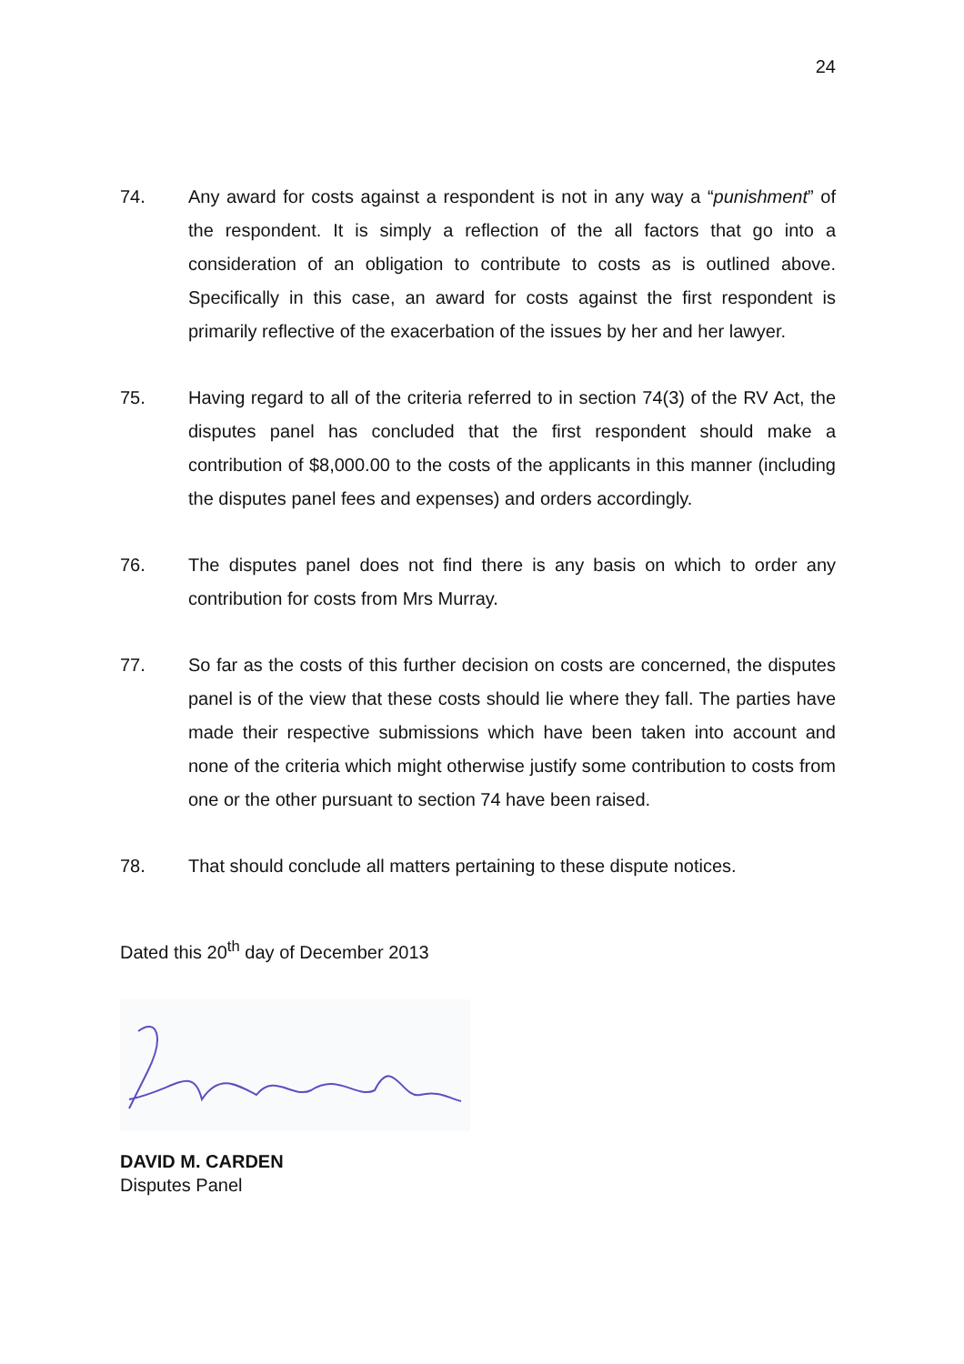24
74. Any award for costs against a respondent is not in any way a “punishment” of the respondent. It is simply a reflection of the all factors that go into a consideration of an obligation to contribute to costs as is outlined above. Specifically in this case, an award for costs against the first respondent is primarily reflective of the exacerbation of the issues by her and her lawyer.
75. Having regard to all of the criteria referred to in section 74(3) of the RV Act, the disputes panel has concluded that the first respondent should make a contribution of $8,000.00 to the costs of the applicants in this manner (including the disputes panel fees and expenses) and orders accordingly.
76. The disputes panel does not find there is any basis on which to order any contribution for costs from Mrs Murray.
77. So far as the costs of this further decision on costs are concerned, the disputes panel is of the view that these costs should lie where they fall. The parties have made their respective submissions which have been taken into account and none of the criteria which might otherwise justify some contribution to costs from one or the other pursuant to section 74 have been raised.
78. That should conclude all matters pertaining to these dispute notices.
Dated this 20<sup>th</sup> day of December 2013
DAVID M. CARDEN
Disputes Panel